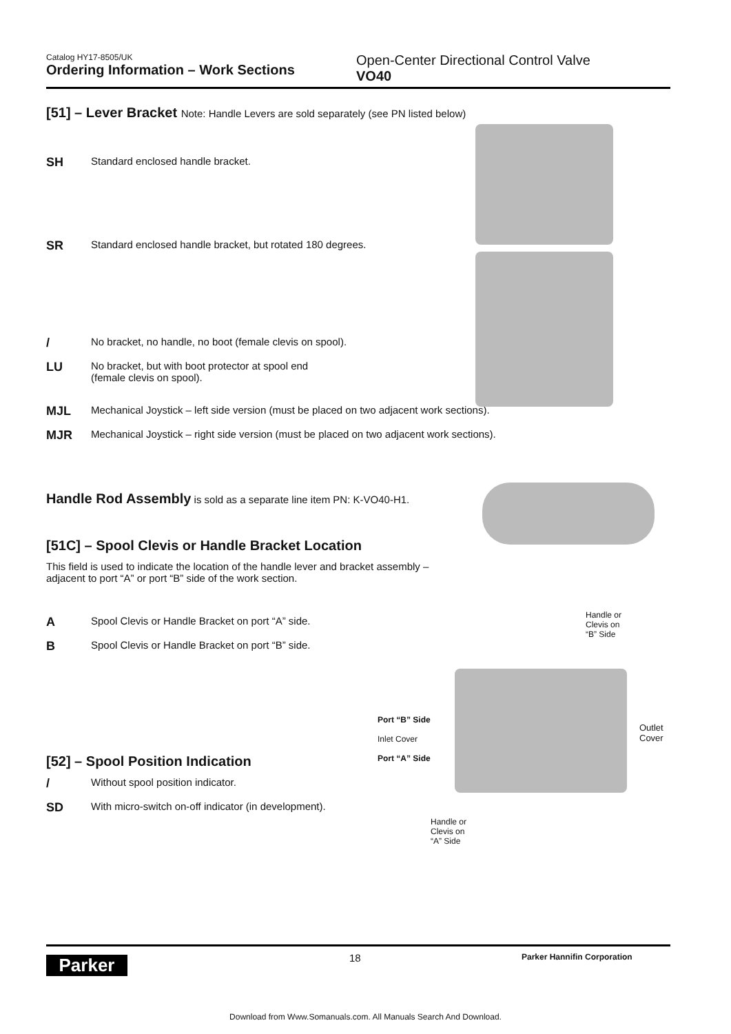Catalog HY17-8505/UK
Ordering Information – Work Sections
Open-Center Directional Control Valve
VO40
[51] – Lever Bracket Note: Handle Levers are sold separately (see PN listed below)
SH Standard enclosed handle bracket.
SR Standard enclosed handle bracket, but rotated 180 degrees.
/ No bracket, no handle, no boot (female clevis on spool).
LU No bracket, but with boot protector at spool end
(female clevis on spool).
MJL Mechanical Joystick – left side version (must be placed on two adjacent work sections).
MJR Mechanical Joystick – right side version (must be placed on two adjacent work sections).
Handle Rod Assembly is sold as a separate line item PN: K-VO40-H1.
[51C] – Spool Clevis or Handle Bracket Location
This field is used to indicate the location of the handle lever and bracket assembly –
adjacent to port “A” or port “B” side of the work section.
A Spool Clevis or Handle Bracket on port “A” side.
B Spool Clevis or Handle Bracket on port “B” side.
[52] – Spool Position Indication
/ Without spool position indicator.
SD With micro-switch on-off indicator (in development).
Handle or
Clevis on
“B” Side
Port “B” Side
Inlet Cover
Port “A” Side
Outlet
Cover
Handle or
Clevis on
“A” Side
Parker
18
Parker Hannifin Corporation
Download from Www.Somanuals.com. All Manuals Search And Download.